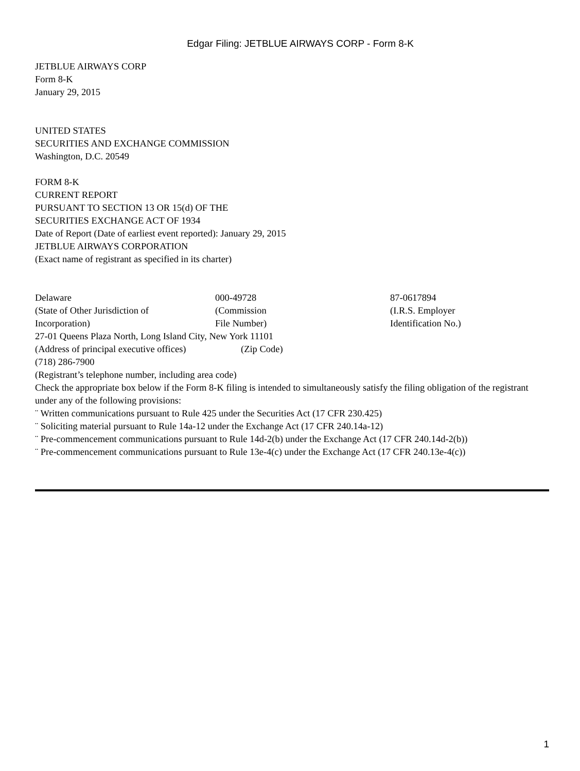Edgar Filing: JETBLUE AIRWAYS CORP - Form 8-K
JETBLUE AIRWAYS CORP
Form 8-K
January 29, 2015
UNITED STATES
SECURITIES AND EXCHANGE COMMISSION
Washington, D.C. 20549
FORM 8-K
CURRENT REPORT
PURSUANT TO SECTION 13 OR 15(d) OF THE
SECURITIES EXCHANGE ACT OF 1934
Date of Report (Date of earliest event reported): January 29, 2015
JETBLUE AIRWAYS CORPORATION
(Exact name of registrant as specified in its charter)
| Delaware | 000-49728 | 87-0617894 |
| (State of Other Jurisdiction of Incorporation) | (Commission File Number) | (I.R.S. Employer Identification No.) |
27-01 Queens Plaza North, Long Island City, New York 11101
| (Address of principal executive offices) | (Zip Code) |
(718) 286-7900
(Registrant’s telephone number, including area code)
Check the appropriate box below if the Form 8-K filing is intended to simultaneously satisfy the filing obligation of the registrant under any of the following provisions:
¨ Written communications pursuant to Rule 425 under the Securities Act (17 CFR 230.425)
¨ Soliciting material pursuant to Rule 14a-12 under the Exchange Act (17 CFR 240.14a-12)
¨ Pre-commencement communications pursuant to Rule 14d-2(b) under the Exchange Act (17 CFR 240.14d-2(b))
¨ Pre-commencement communications pursuant to Rule 13e-4(c) under the Exchange Act (17 CFR 240.13e-4(c))
1